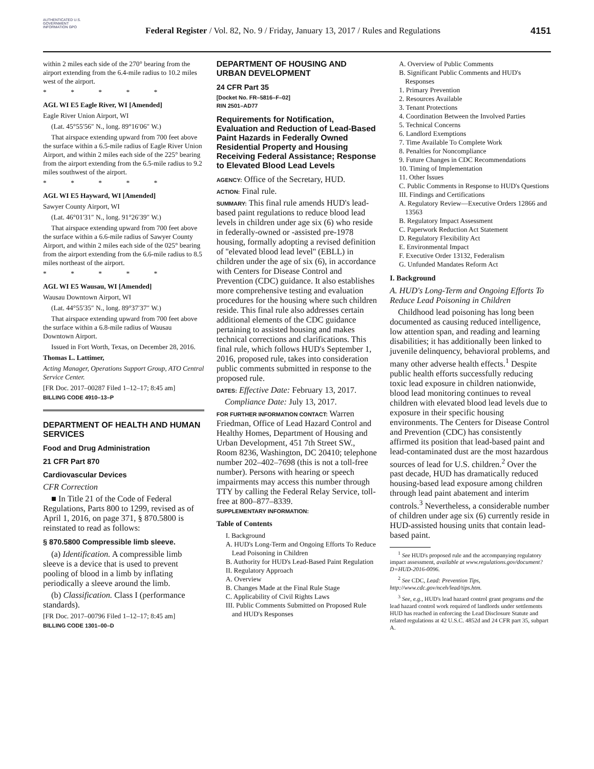AUTHENTICATED U.S. GOVERNMENT INFORMATION GPO
Federal Register / Vol. 82, No. 9 / Friday, January 13, 2017 / Rules and Regulations
4151
within 2 miles each side of the 270° bearing from the airport extending from the 6.4-mile radius to 10.2 miles west of the airport.
* * * * *
AGL WI E5 Eagle River, WI [Amended]
Eagle River Union Airport, WI
(Lat. 45°55′56″ N., long. 89°16′06″ W.)
That airspace extending upward from 700 feet above the surface within a 6.5-mile radius of Eagle River Union Airport, and within 2 miles each side of the 225° bearing from the airport extending from the 6.5-mile radius to 9.2 miles southwest of the airport.
* * * * *
AGL WI E5 Hayward, WI [Amended]
Sawyer County Airport, WI
(Lat. 46°01′31″ N., long. 91°26′39″ W.)
That airspace extending upward from 700 feet above the surface within a 6.6-mile radius of Sawyer County Airport, and within 2 miles each side of the 025° bearing from the airport extending from the 6.6-mile radius to 8.5 miles northeast of the airport.
* * * * *
AGL WI E5 Wausau, WI [Amended]
Wausau Downtown Airport, WI
(Lat. 44°55′35″ N., long. 89°37′37″ W.)
That airspace extending upward from 700 feet above the surface within a 6.8-mile radius of Wausau Downtown Airport.
Issued in Fort Worth, Texas, on December 28, 2016.
Thomas L. Lattimer,
Acting Manager, Operations Support Group, ATO Central Service Center.
[FR Doc. 2017–00287 Filed 1–12–17; 8:45 am]
BILLING CODE 4910–13–P
DEPARTMENT OF HEALTH AND HUMAN SERVICES
Food and Drug Administration
21 CFR Part 870
Cardiovascular Devices
CFR Correction
■ In Title 21 of the Code of Federal Regulations, Parts 800 to 1299, revised as of April 1, 2016, on page 371, § 870.5800 is reinstated to read as follows:
§ 870.5800 Compressible limb sleeve.
(a) Identification. A compressible limb sleeve is a device that is used to prevent pooling of blood in a limb by inflating periodically a sleeve around the limb.
(b) Classification. Class I (performance standards).
[FR Doc. 2017–00796 Filed 1–12–17; 8:45 am]
BILLING CODE 1301–00–D
DEPARTMENT OF HOUSING AND URBAN DEVELOPMENT
24 CFR Part 35
[Docket No. FR–5816–F–02]
RIN 2501–AD77
Requirements for Notification, Evaluation and Reduction of Lead-Based Paint Hazards in Federally Owned Residential Property and Housing Receiving Federal Assistance; Response to Elevated Blood Lead Levels
AGENCY: Office of the Secretary, HUD.
ACTION: Final rule.
SUMMARY: This final rule amends HUD's lead-based paint regulations to reduce blood lead levels in children under age six (6) who reside in federally-owned or -assisted pre-1978 housing, formally adopting a revised definition of ''elevated blood lead level'' (EBLL) in children under the age of six (6), in accordance with Centers for Disease Control and Prevention (CDC) guidance. It also establishes more comprehensive testing and evaluation procedures for the housing where such children reside. This final rule also addresses certain additional elements of the CDC guidance pertaining to assisted housing and makes technical corrections and clarifications. This final rule, which follows HUD's September 1, 2016, proposed rule, takes into consideration public comments submitted in response to the proposed rule.
DATES: Effective Date: February 13, 2017.
Compliance Date: July 13, 2017.
FOR FURTHER INFORMATION CONTACT: Warren Friedman, Office of Lead Hazard Control and Healthy Homes, Department of Housing and Urban Development, 451 7th Street SW., Room 8236, Washington, DC 20410; telephone number 202–402–7698 (this is not a toll-free number). Persons with hearing or speech impairments may access this number through TTY by calling the Federal Relay Service, toll-free at 800–877–8339.
SUPPLEMENTARY INFORMATION:
Table of Contents
I. Background
A. HUD's Long-Term and Ongoing Efforts To Reduce Lead Poisoning in Children
B. Authority for HUD's Lead-Based Paint Regulation
II. Regulatory Approach
A. Overview
B. Changes Made at the Final Rule Stage
C. Applicability of Civil Rights Laws
III. Public Comments Submitted on Proposed Rule and HUD's Responses
A. Overview of Public Comments
B. Significant Public Comments and HUD's Responses
1. Primary Prevention
2. Resources Available
3. Tenant Protections
4. Coordination Between the Involved Parties
5. Technical Concerns
6. Landlord Exemptions
7. Time Available To Complete Work
8. Penalties for Noncompliance
9. Future Changes in CDC Recommendations
10. Timing of Implementation
11. Other Issues
C. Public Comments in Response to HUD's Questions
III. Findings and Certifications
A. Regulatory Review—Executive Orders 12866 and 13563
B. Regulatory Impact Assessment
C. Paperwork Reduction Act Statement
D. Regulatory Flexibility Act
E. Environmental Impact
F. Executive Order 13132, Federalism
G. Unfunded Mandates Reform Act
I. Background
A. HUD's Long-Term and Ongoing Efforts To Reduce Lead Poisoning in Children
Childhood lead poisoning has long been documented as causing reduced intelligence, low attention span, and reading and learning disabilities; it has additionally been linked to juvenile delinquency, behavioral problems, and many other adverse health effects.<sup>1</sup> Despite public health efforts successfully reducing toxic lead exposure in children nationwide, blood lead monitoring continues to reveal children with elevated blood lead levels due to exposure in their specific housing environments. The Centers for Disease Control and Prevention (CDC) has consistently affirmed its position that lead-based paint and lead-contaminated dust are the most hazardous sources of lead for U.S. children.<sup>2</sup> Over the past decade, HUD has dramatically reduced housing-based lead exposure among children through lead paint abatement and interim controls.<sup>3</sup> Nevertheless, a considerable number of children under age six (6) currently reside in HUD-assisted housing units that contain lead-based paint.
<sup>1</sup> See HUD's proposed rule and the accompanying regulatory impact assessment, available at www.regulations.gov/document?D=HUD-2016-0096.
<sup>2</sup> See CDC, Lead: Prevention Tips, http://www.cdc.gov/nceh/lead/tips.htm.
<sup>3</sup> See, e.g., HUD's lead hazard control grant programs and the lead hazard control work required of landlords under settlements HUD has reached in enforcing the Lead Disclosure Statute and related regulations at 42 U.S.C. 4852d and 24 CFR part 35, subpart A.